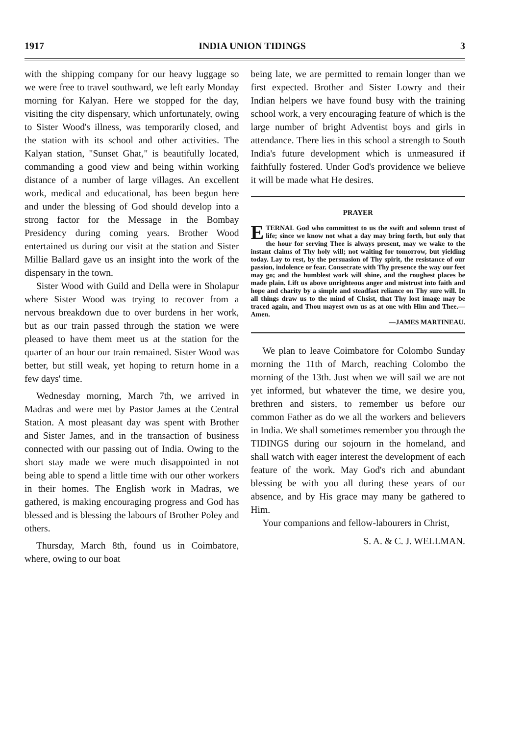1917 INDIA UNION TIDINGS 3
with the shipping company for our heavy luggage so we were free to travel southward, we left early Monday morning for Kalyan. Here we stopped for the day, visiting the city dispensary, which unfortunately, owing to Sister Wood's illness, was temporarily closed, and the station with its school and other activities. The Kalyan station, "Sunset Ghat," is beautifully located, commanding a good view and being within working distance of a number of large villages. An excellent work, medical and educational, has been begun here and under the blessing of God should develop into a strong factor for the Message in the Bombay Presidency during coming years. Brother Wood entertained us during our visit at the station and Sister Millie Ballard gave us an insight into the work of the dispensary in the town.
Sister Wood with Guild and Della were in Sholapur where Sister Wood was trying to recover from a nervous breakdown due to over burdens in her work, but as our train passed through the station we were pleased to have them meet us at the station for the quarter of an hour our train remained. Sister Wood was better, but still weak, yet hoping to return home in a few days' time.
Wednesday morning, March 7th, we arrived in Madras and were met by Pastor James at the Central Station. A most pleasant day was spent with Brother and Sister James, and in the transaction of business connected with our passing out of India. Owing to the short stay made we were much disappointed in not being able to spend a little time with our other workers in their homes. The English work in Madras, we gathered, is making encouraging progress and God has blessed and is blessing the labours of Brother Poley and others.
Thursday, March 8th, found us in Coimbatore, where, owing to our boat
being late, we are permitted to remain longer than we first expected. Brother and Sister Lowry and their Indian helpers we have found busy with the training school work, a very encouraging feature of which is the large number of bright Adventist boys and girls in attendance. There lies in this school a strength to South India's future development which is unmeasured if faithfully fostered. Under God's providence we believe it will be made what He desires.
PRAYER
ETERNAL God who committest to us the swift and solemn trust of life; since we know not what a day may bring forth, but only that the hour for serving Thee is always present, may we wake to the instant claims of Thy holy will; not waiting for tomorrow, but yielding today. Lay to rest, by the persuasion of Thy spirit, the resistance of our passion, indolence or fear. Consecrate with Thy presence the way our feet may go; and the humblest work will shine, and the roughest places be made plain. Lift us above unrighteous anger and mistrust into faith and hope and charity by a simple and steadfast reliance on Thy sure will. In all things draw us to the mind of Chsist, that Thy lost image may be traced again, and Thou mayest own us as at one with Him and Thee.—Amen.
—JAMES MARTINEAU.
We plan to leave Coimbatore for Colombo Sunday morning the 11th of March, reaching Colombo the morning of the 13th. Just when we will sail we are not yet informed, but whatever the time, we desire you, brethren and sisters, to remember us before our common Father as do we all the workers and believers in India. We shall sometimes remember you through the TIDINGS during our sojourn in the homeland, and shall watch with eager interest the development of each feature of the work. May God's rich and abundant blessing be with you all during these years of our absence, and by His grace may many be gathered to Him.
Your companions and fellow-labourers in Christ,
S. A. & C. J. WELLMAN.